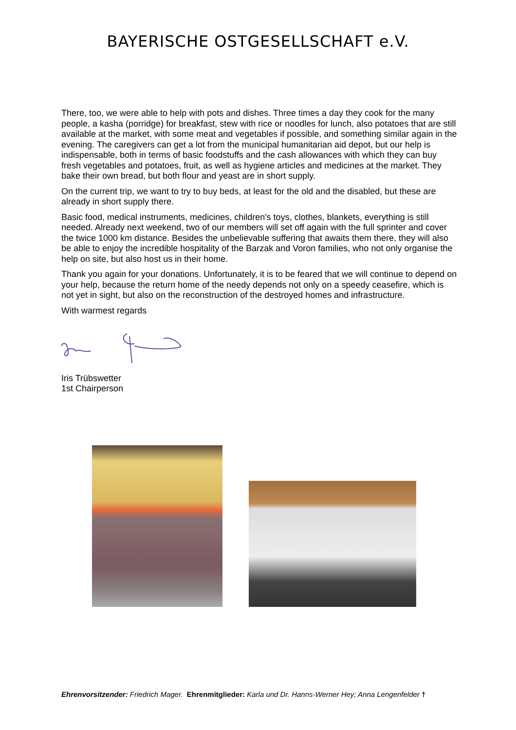BAYERISCHE OSTGESELLSCHAFT e.V.
There, too, we were able to help with pots and dishes. Three times a day they cook for the many people, a kasha (porridge) for breakfast, stew with rice or noodles for lunch, also potatoes that are still available at the market, with some meat and vegetables if possible, and something similar again in the evening. The caregivers can get a lot from the municipal humanitarian aid depot, but our help is indispensable, both in terms of basic foodstuffs and the cash allowances with which they can buy fresh vegetables and potatoes, fruit, as well as hygiene articles and medicines at the market. They bake their own bread, but both flour and yeast are in short supply.
On the current trip, we want to try to buy beds, at least for the old and the disabled, but these are already in short supply there.
Basic food, medical instruments, medicines, children's toys, clothes, blankets, everything is still needed. Already next weekend, two of our members will set off again with the full sprinter and cover the twice 1000 km distance. Besides the unbelievable suffering that awaits them there, they will also be able to enjoy the incredible hospitality of the Barzak and Voron families, who not only organise the help on site, but also host us in their home.
Thank you again for your donations. Unfortunately, it is to be feared that we will continue to depend on your help, because the return home of the needy depends not only on a speedy ceasefire, which is not yet in sight, but also on the reconstruction of the destroyed homes and infrastructure.
With warmest regards
Iris Trübswetter
1st Chairperson
Ehrenvorsitzender: Friedrich Mager. Ehrenmitglieder: Karla und Dr. Hanns-Werner Hey; Anna Lengenfelder †